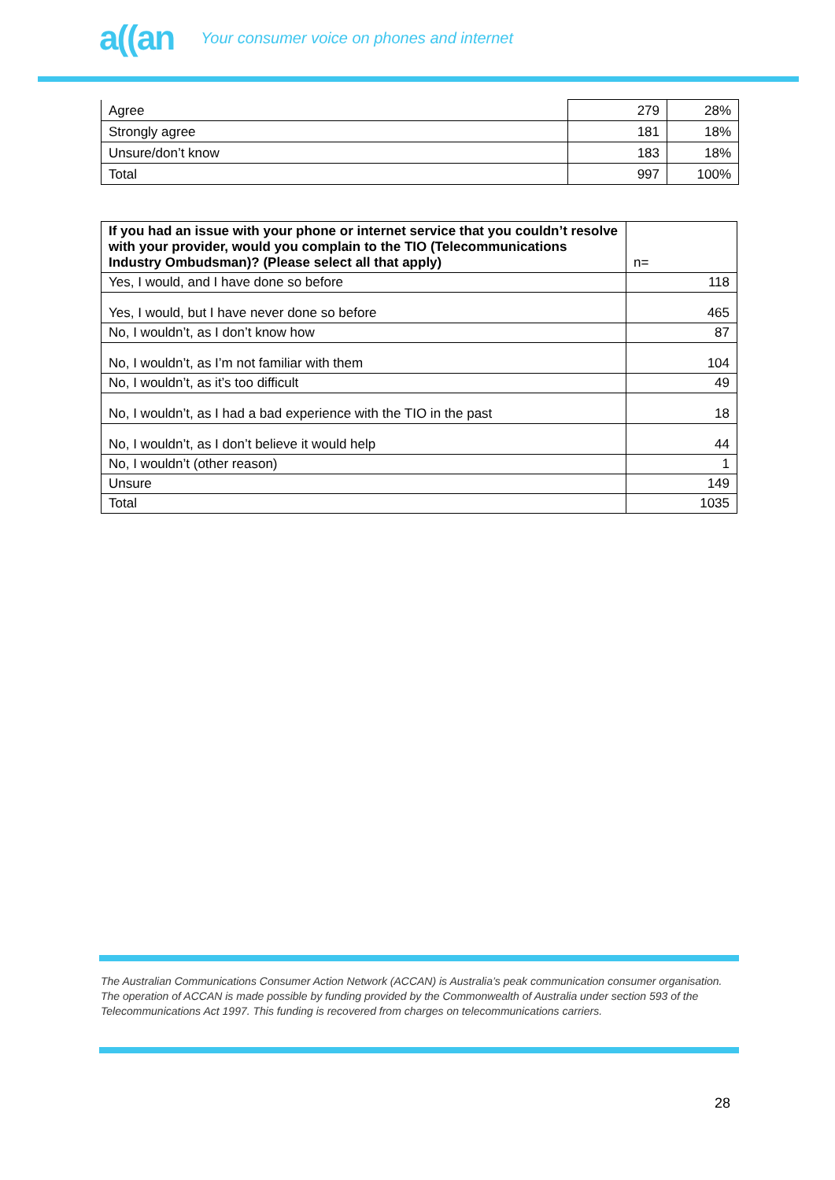a((an Your consumer voice on phones and internet
| Agree | 279 | 28% |
| Strongly agree | 181 | 18% |
| Unsure/don’t know | 183 | 18% |
| Total | 997 | 100% |
| If you had an issue with your phone or internet service that you couldn’t resolve with your provider, would you complain to the TIO (Telecommunications Industry Ombudsman)? (Please select all that apply) | n= |
| Yes, I would, and I have done so before | 118 |
| Yes, I would, but I have never done so before | 465 |
| No, I wouldn’t, as I don’t know how | 87 |
| No, I wouldn’t, as I’m not familiar with them | 104 |
| No, I wouldn’t, as it’s too difficult | 49 |
| No, I wouldn’t, as I had a bad experience with the TIO in the past | 18 |
| No, I wouldn’t, as I don’t believe it would help | 44 |
| No, I wouldn’t (other reason) | 1 |
| Unsure | 149 |
| Total | 1035 |
The Australian Communications Consumer Action Network (ACCAN) is Australia’s peak communication consumer organisation. The operation of ACCAN is made possible by funding provided by the Commonwealth of Australia under section 593 of the Telecommunications Act 1997. This funding is recovered from charges on telecommunications carriers.
28